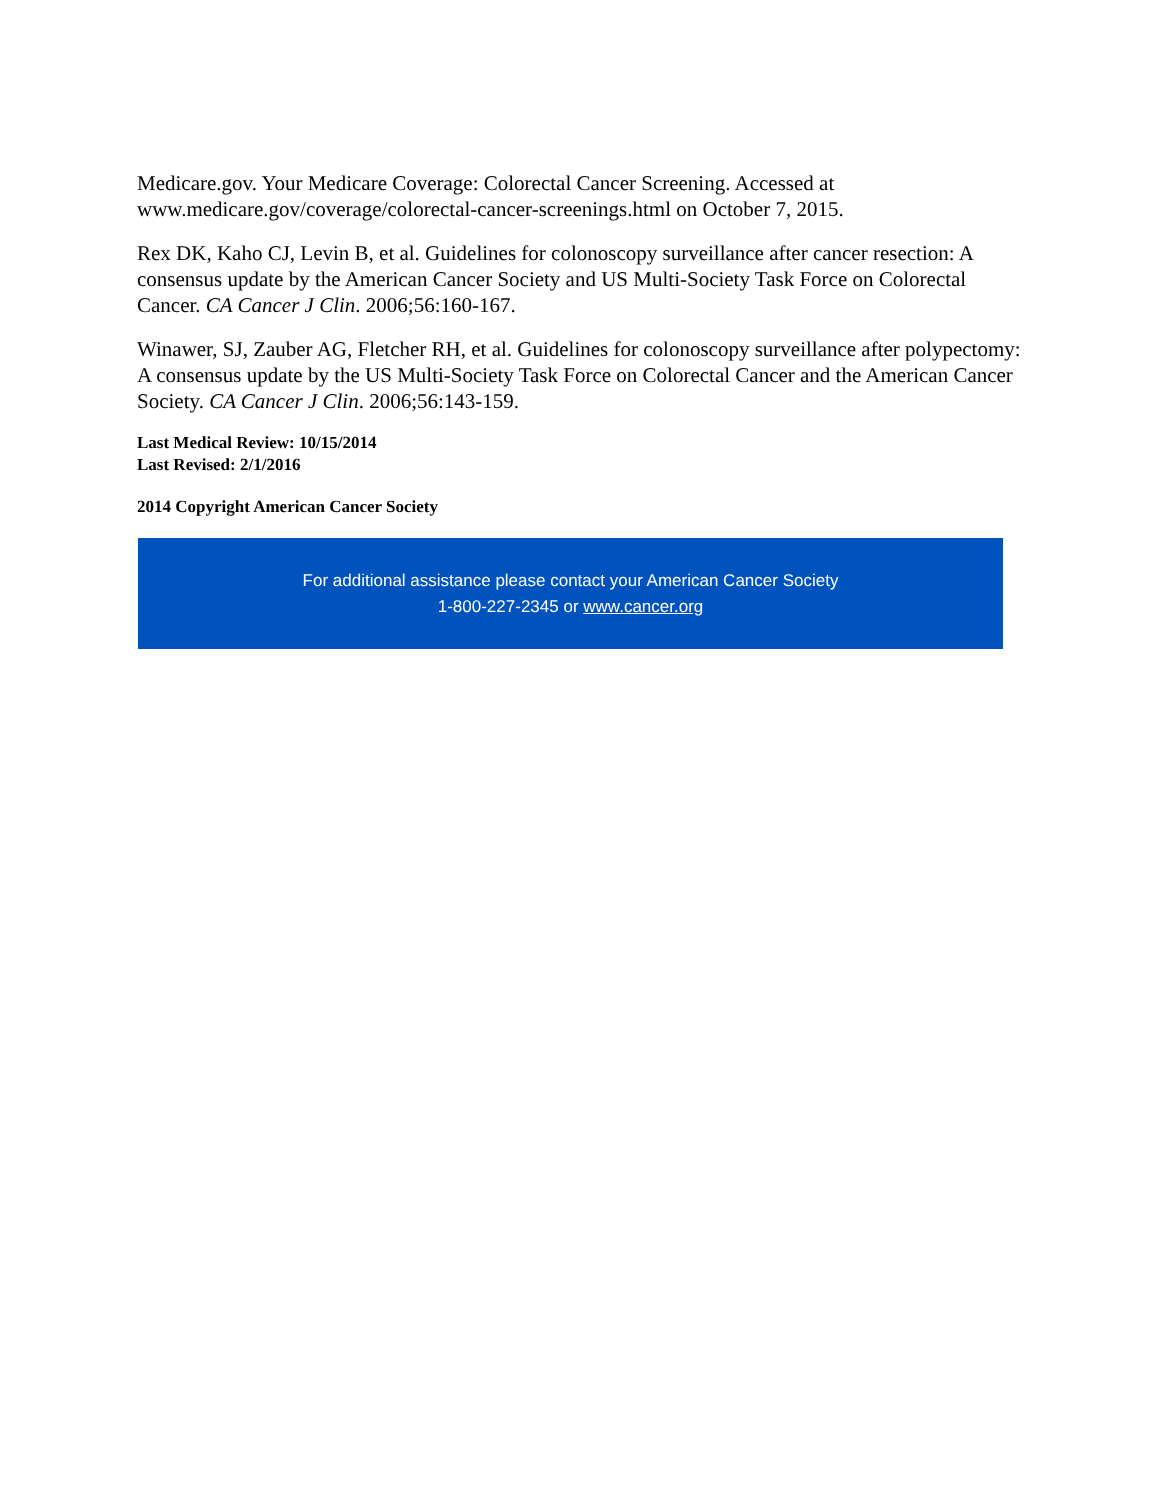Medicare.gov. Your Medicare Coverage: Colorectal Cancer Screening. Accessed at www.medicare.gov/coverage/colorectal-cancer-screenings.html on October 7, 2015.
Rex DK, Kaho CJ, Levin B, et al. Guidelines for colonoscopy surveillance after cancer resection: A consensus update by the American Cancer Society and US Multi-Society Task Force on Colorectal Cancer. CA Cancer J Clin. 2006;56:160-167.
Winawer, SJ, Zauber AG, Fletcher RH, et al. Guidelines for colonoscopy surveillance after polypectomy: A consensus update by the US Multi-Society Task Force on Colorectal Cancer and the American Cancer Society. CA Cancer J Clin. 2006;56:143-159.
Last Medical Review: 10/15/2014
Last Revised: 2/1/2016
2014 Copyright American Cancer Society
For additional assistance please contact your American Cancer Society
1-800-227-2345 or www.cancer.org